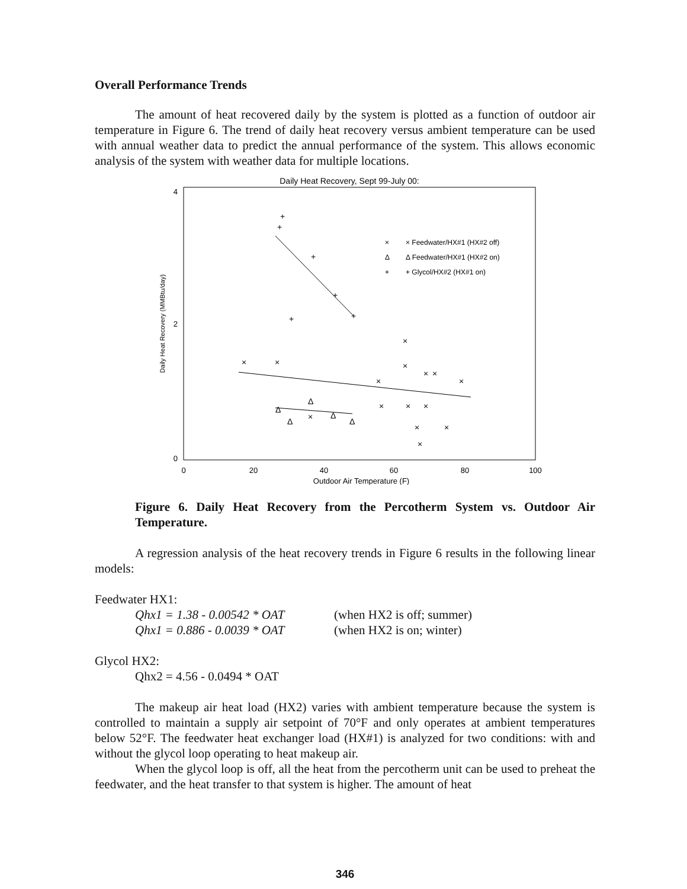Overall Performance Trends
The amount of heat recovered daily by the system is plotted as a function of outdoor air temperature in Figure 6. The trend of daily heat recovery versus ambient temperature can be used with annual weather data to predict the annual performance of the system. This allows economic analysis of the system with weather data for multiple locations.
Daily Heat Recovery, Sept 99-July 00:
4
2
0
0
20
40
60
80
100
Outdoor Air Temperature (F)
Daily Heat Recovery (MMBtu/day)
×
× Feedwater/HX#1 (HX#2 off)
Δ
Δ Feedwater/HX#1 (HX#2 on)
+
+ Glycol/HX#2 (HX#1 on)
+
+
+
+
+
+
×
×
×
×
×
×
×
×
×
×
×
×
×
×
×
Δ
Δ
Δ
Δ
Δ
Figure 6. Daily Heat Recovery from the Percotherm System vs. Outdoor Air Temperature.
A regression analysis of the heat recovery trends in Figure 6 results in the following linear models:
Feedwater HX1:
Qhx1 = 1.38 - 0.00542 * OAT (when HX2 is off; summer)
Qhx1 = 0.886 - 0.0039 * OAT (when HX2 is on; winter)
Glycol HX2:
Qhx2 = 4.56 - 0.0494 * OAT
The makeup air heat load (HX2) varies with ambient temperature because the system is controlled to maintain a supply air setpoint of 70°F and only operates at ambient temperatures below 52°F. The feedwater heat exchanger load (HX#1) is analyzed for two conditions: with and without the glycol loop operating to heat makeup air.
When the glycol loop is off, all the heat from the percotherm unit can be used to preheat the feedwater, and the heat transfer to that system is higher. The amount of heat
346